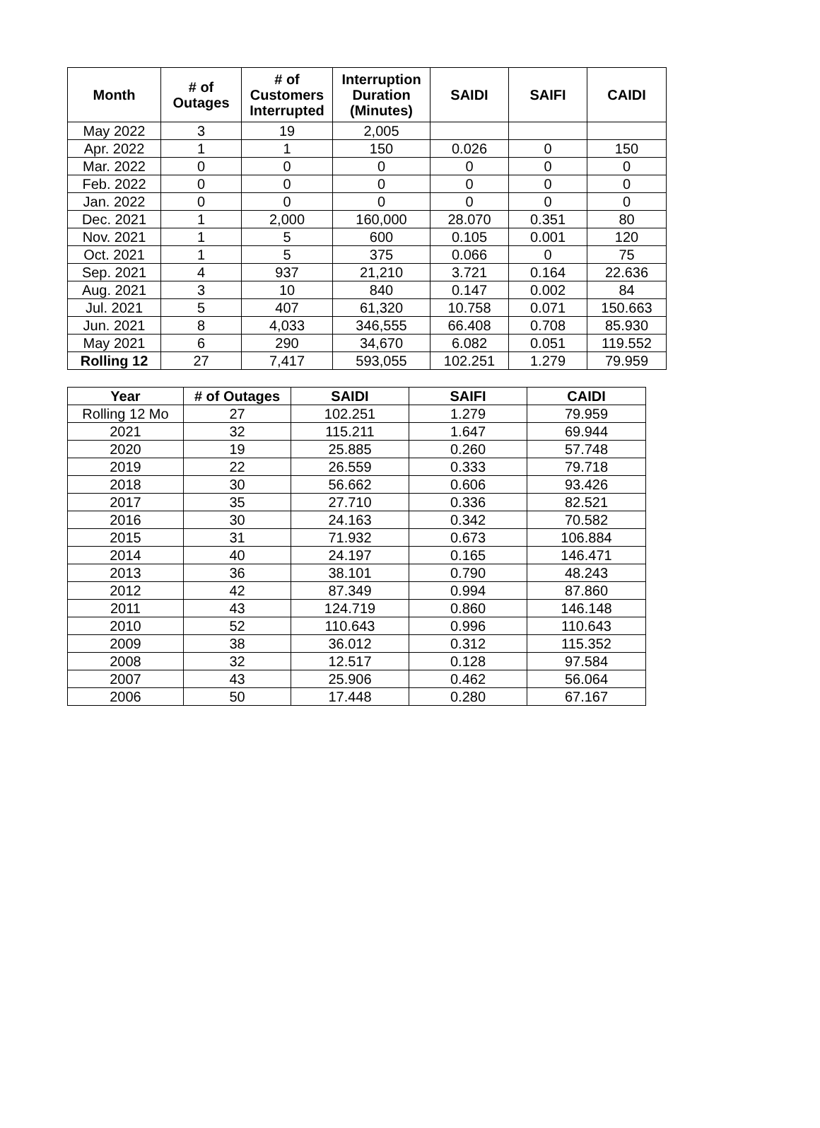| Month | # of Outages | # of Customers Interrupted | Interruption Duration (Minutes) | SAIDI | SAIFI | CAIDI |
| --- | --- | --- | --- | --- | --- | --- |
| May 2022 | 3 | 19 | 2,005 | | | |
| Apr. 2022 | 1 | 1 | 150 | 0.026 | 0 | 150 |
| Mar. 2022 | 0 | 0 | 0 | 0 | 0 | 0 |
| Feb. 2022 | 0 | 0 | 0 | 0 | 0 | 0 |
| Jan. 2022 | 0 | 0 | 0 | 0 | 0 | 0 |
| Dec. 2021 | 1 | 2,000 | 160,000 | 28.070 | 0.351 | 80 |
| Nov. 2021 | 1 | 5 | 600 | 0.105 | 0.001 | 120 |
| Oct. 2021 | 1 | 5 | 375 | 0.066 | 0 | 75 |
| Sep. 2021 | 4 | 937 | 21,210 | 3.721 | 0.164 | 22.636 |
| Aug. 2021 | 3 | 10 | 840 | 0.147 | 0.002 | 84 |
| Jul. 2021 | 5 | 407 | 61,320 | 10.758 | 0.071 | 150.663 |
| Jun. 2021 | 8 | 4,033 | 346,555 | 66.408 | 0.708 | 85.930 |
| May 2021 | 6 | 290 | 34,670 | 6.082 | 0.051 | 119.552 |
| Rolling 12 | 27 | 7,417 | 593,055 | 102.251 | 1.279 | 79.959 |
| Year | # of Outages | SAIDI | SAIFI | CAIDI |
| --- | --- | --- | --- | --- |
| Rolling 12 Mo | 27 | 102.251 | 1.279 | 79.959 |
| 2021 | 32 | 115.211 | 1.647 | 69.944 |
| 2020 | 19 | 25.885 | 0.260 | 57.748 |
| 2019 | 22 | 26.559 | 0.333 | 79.718 |
| 2018 | 30 | 56.662 | 0.606 | 93.426 |
| 2017 | 35 | 27.710 | 0.336 | 82.521 |
| 2016 | 30 | 24.163 | 0.342 | 70.582 |
| 2015 | 31 | 71.932 | 0.673 | 106.884 |
| 2014 | 40 | 24.197 | 0.165 | 146.471 |
| 2013 | 36 | 38.101 | 0.790 | 48.243 |
| 2012 | 42 | 87.349 | 0.994 | 87.860 |
| 2011 | 43 | 124.719 | 0.860 | 146.148 |
| 2010 | 52 | 110.643 | 0.996 | 110.643 |
| 2009 | 38 | 36.012 | 0.312 | 115.352 |
| 2008 | 32 | 12.517 | 0.128 | 97.584 |
| 2007 | 43 | 25.906 | 0.462 | 56.064 |
| 2006 | 50 | 17.448 | 0.280 | 67.167 |